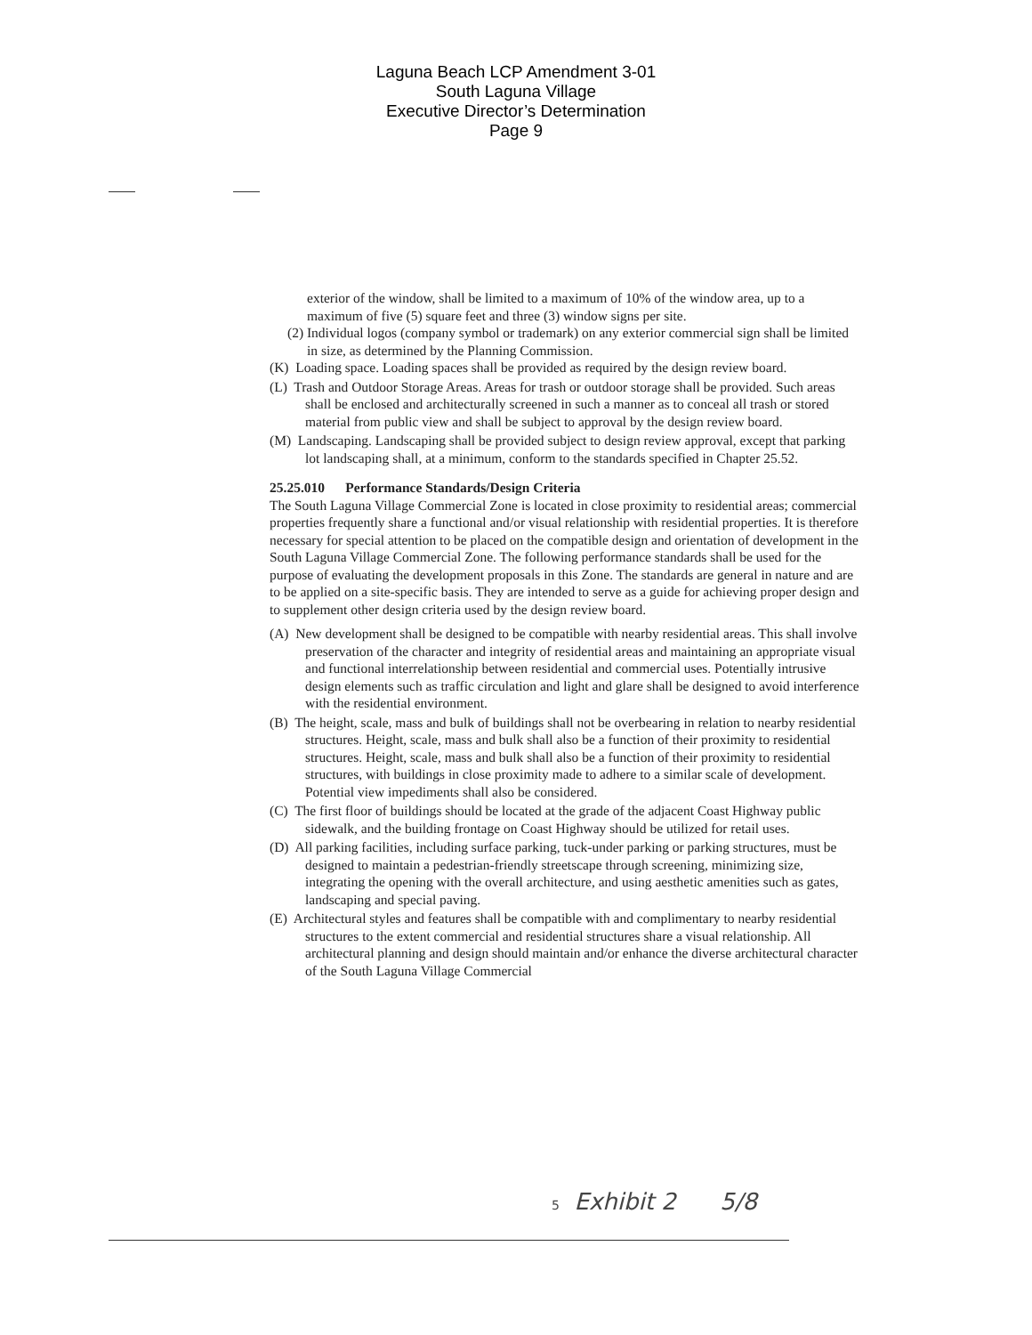Laguna Beach LCP Amendment 3-01
South Laguna Village
Executive Director’s Determination
Page 9
exterior of the window, shall be limited to a maximum of 10% of the window area, up to a maximum of five (5) square feet and three (3) window signs per site.
(2) Individual logos (company symbol or trademark) on any exterior commercial sign shall be limited in size, as determined by the Planning Commission.
(K) Loading space. Loading spaces shall be provided as required by the design review board.
(L) Trash and Outdoor Storage Areas. Areas for trash or outdoor storage shall be provided. Such areas shall be enclosed and architecturally screened in such a manner as to conceal all trash or stored material from public view and shall be subject to approval by the design review board.
(M) Landscaping. Landscaping shall be provided subject to design review approval, except that parking lot landscaping shall, at a minimum, conform to the standards specified in Chapter 25.52.
25.25.010 Performance Standards/Design Criteria
The South Laguna Village Commercial Zone is located in close proximity to residential areas; commercial properties frequently share a functional and/or visual relationship with residential properties. It is therefore necessary for special attention to be placed on the compatible design and orientation of development in the South Laguna Village Commercial Zone. The following performance standards shall be used for the purpose of evaluating the development proposals in this Zone. The standards are general in nature and are to be applied on a site-specific basis. They are intended to serve as a guide for achieving proper design and to supplement other design criteria used by the design review board.
(A) New development shall be designed to be compatible with nearby residential areas. This shall involve preservation of the character and integrity of residential areas and maintaining an appropriate visual and functional interrelationship between residential and commercial uses. Potentially intrusive design elements such as traffic circulation and light and glare shall be designed to avoid interference with the residential environment.
(B) The height, scale, mass and bulk of buildings shall not be overbearing in relation to nearby residential structures. Height, scale, mass and bulk shall also be a function of their proximity to residential structures. Height, scale, mass and bulk shall also be a function of their proximity to residential structures, with buildings in close proximity made to adhere to a similar scale of development. Potential view impediments shall also be considered.
(C) The first floor of buildings should be located at the grade of the adjacent Coast Highway public sidewalk, and the building frontage on Coast Highway should be utilized for retail uses.
(D) All parking facilities, including surface parking, tuck-under parking or parking structures, must be designed to maintain a pedestrian-friendly streetscape through screening, minimizing size, integrating the opening with the overall architecture, and using aesthetic amenities such as gates, landscaping and special paving.
(E) Architectural styles and features shall be compatible with and complimentary to nearby residential structures to the extent commercial and residential structures share a visual relationship. All architectural planning and design should maintain and/or enhance the diverse architectural character of the South Laguna Village Commercial
5 Exhibit 2 5/8